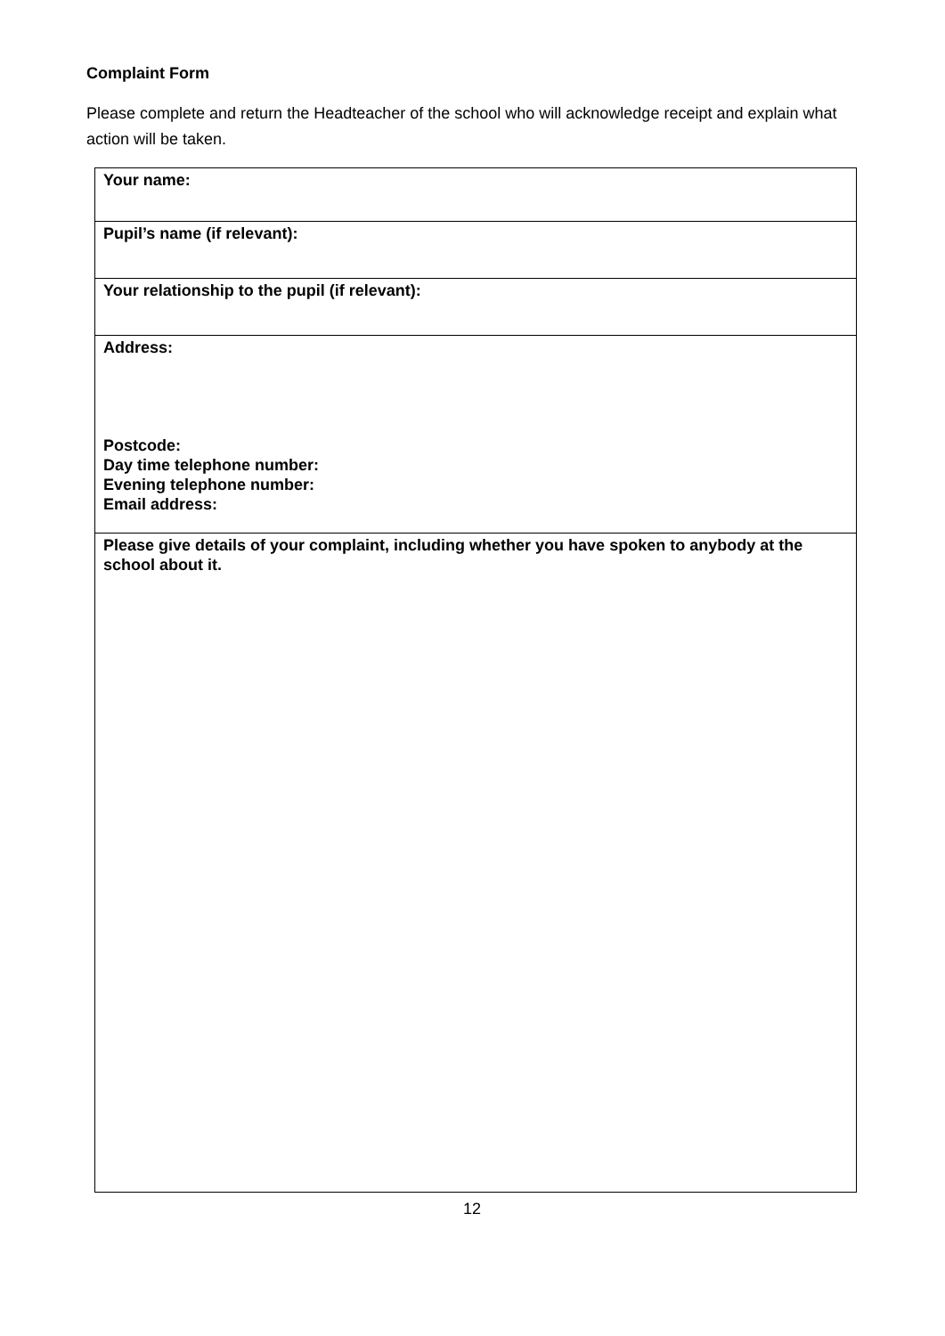Complaint Form
Please complete and return the Headteacher of the school who will acknowledge receipt and explain what action will be taken.
| Your name: |
| Pupil’s name (if relevant): |
| Your relationship to the pupil (if relevant): |
| Address: Postcode: Day time telephone number: Evening telephone number: Email address: |
| Please give details of your complaint, including whether you have spoken to anybody at the school about it. |
12